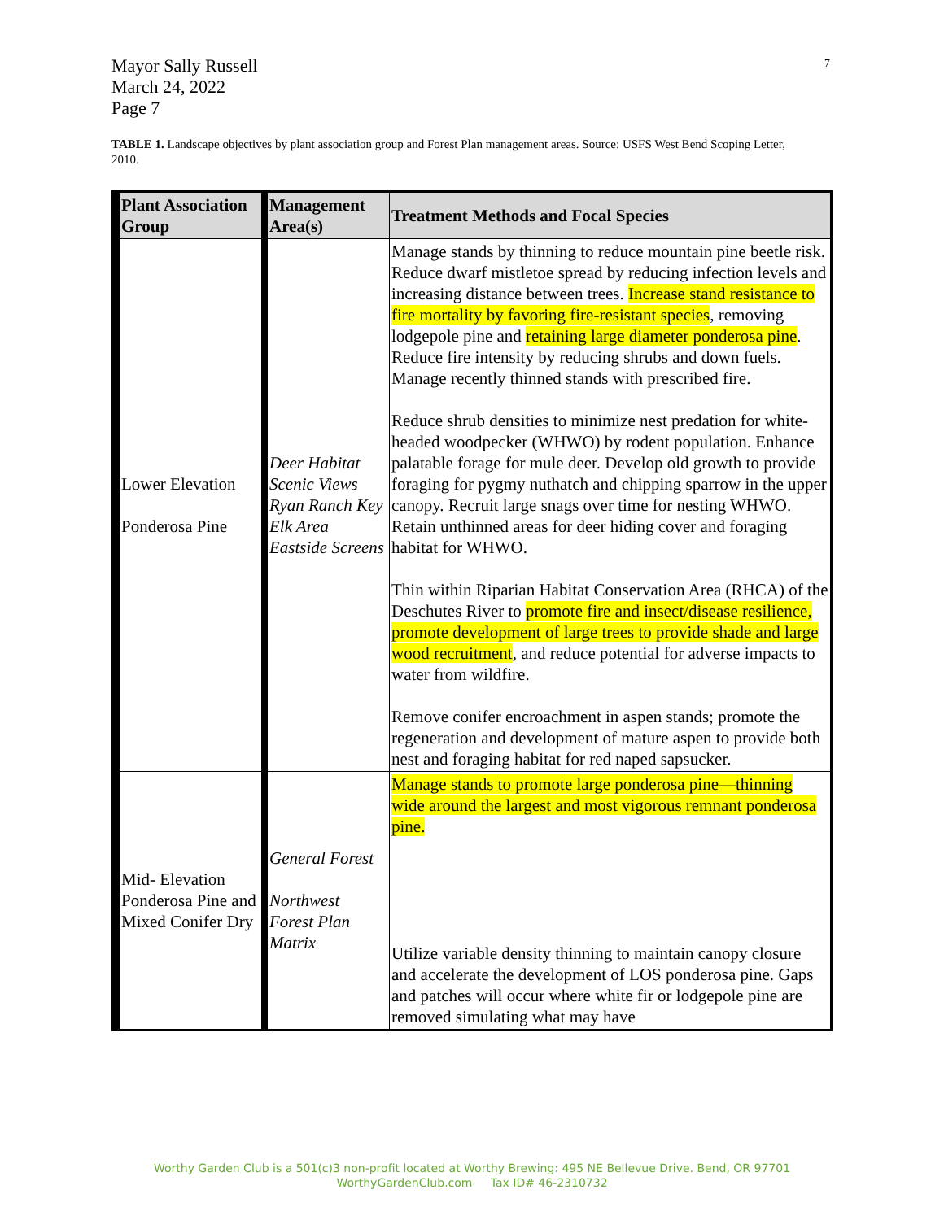Mayor Sally Russell
March 24, 2022
Page 7
7
TABLE 1. Landscape objectives by plant association group and Forest Plan management areas. Source: USFS West Bend Scoping Letter, 2010.
| Plant Association Group | Management Area(s) | Treatment Methods and Focal Species |
| --- | --- | --- |
| Lower Elevation Ponderosa Pine | Deer Habitat Scenic Views Ryan Ranch Key Elk Area Eastside Screens | Manage stands by thinning to reduce mountain pine beetle risk. Reduce dwarf mistletoe spread by reducing infection levels and increasing distance between trees. Increase stand resistance to fire mortality by favoring fire-resistant species , removing lodgepole pine and retaining large diameter ponderosa pine . Reduce fire intensity by reducing shrubs and down fuels. Manage recently thinned stands with prescribed fire. Reduce shrub densities to minimize nest predation for white-headed woodpecker (WHWO) by rodent population. Enhance palatable forage for mule deer. Develop old growth to provide foraging for pygmy nuthatch and chipping sparrow in the upper canopy. Recruit large snags over time for nesting WHWO. Retain unthinned areas for deer hiding cover and foraging habitat for WHWO. Thin within Riparian Habitat Conservation Area (RHCA) of the Deschutes River to promote fire and insect/disease resilience, promote development of large trees to provide shade and large wood recruitment , and reduce potential for adverse impacts to water from wildfire. Remove conifer encroachment in aspen stands; promote the regeneration and development of mature aspen to provide both nest and foraging habitat for red naped sapsucker. |
| Mid- Elevation Ponderosa Pine and Mixed Conifer Dry | General Forest Northwest Forest Plan Matrix | Manage stands to promote large ponderosa pine—thinning wide around the largest and most vigorous remnant ponderosa pine. Utilize variable density thinning to maintain canopy closure and accelerate the development of LOS ponderosa pine. Gaps and patches will occur where white fir or lodgepole pine are removed simulating what may have |
Worthy Garden Club is a 501(c)3 non-profit located at Worthy Brewing: 495 NE Bellevue Drive. Bend, OR 97701
WorthyGardenClub.com Tax ID# 46-2310732